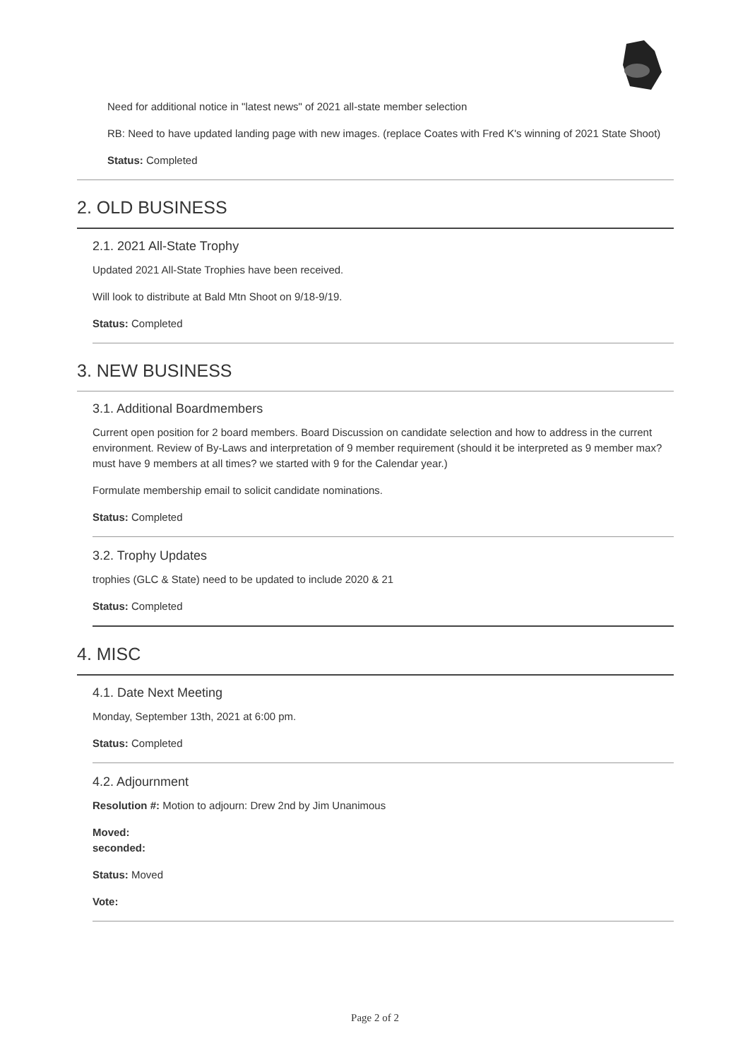Need for additional notice in "latest news" of 2021 all-state member selection
RB: Need to have updated landing page with new images. (replace Coates with Fred K's winning of 2021 State Shoot)
Status: Completed
2. OLD BUSINESS
2.1. 2021 All-State Trophy
Updated 2021 All-State Trophies have been received.
Will look to distribute at Bald Mtn Shoot on 9/18-9/19.
Status: Completed
3. NEW BUSINESS
3.1. Additional Boardmembers
Current open position for 2 board members. Board Discussion on candidate selection and how to address in the current environment. Review of By-Laws and interpretation of 9 member requirement (should it be interpreted as 9 member max? must have 9 members at all times? we started with 9 for the Calendar year.)
Formulate membership email to solicit candidate nominations.
Status: Completed
3.2. Trophy Updates
trophies (GLC & State) need to be updated to include 2020 & 21
Status: Completed
4. MISC
4.1. Date Next Meeting
Monday, September 13th, 2021 at 6:00 pm.
Status: Completed
4.2. Adjournment
Resolution #: Motion to adjourn: Drew 2nd by Jim Unanimous
Moved:
seconded:
Status: Moved
Vote:
Page 2 of 2